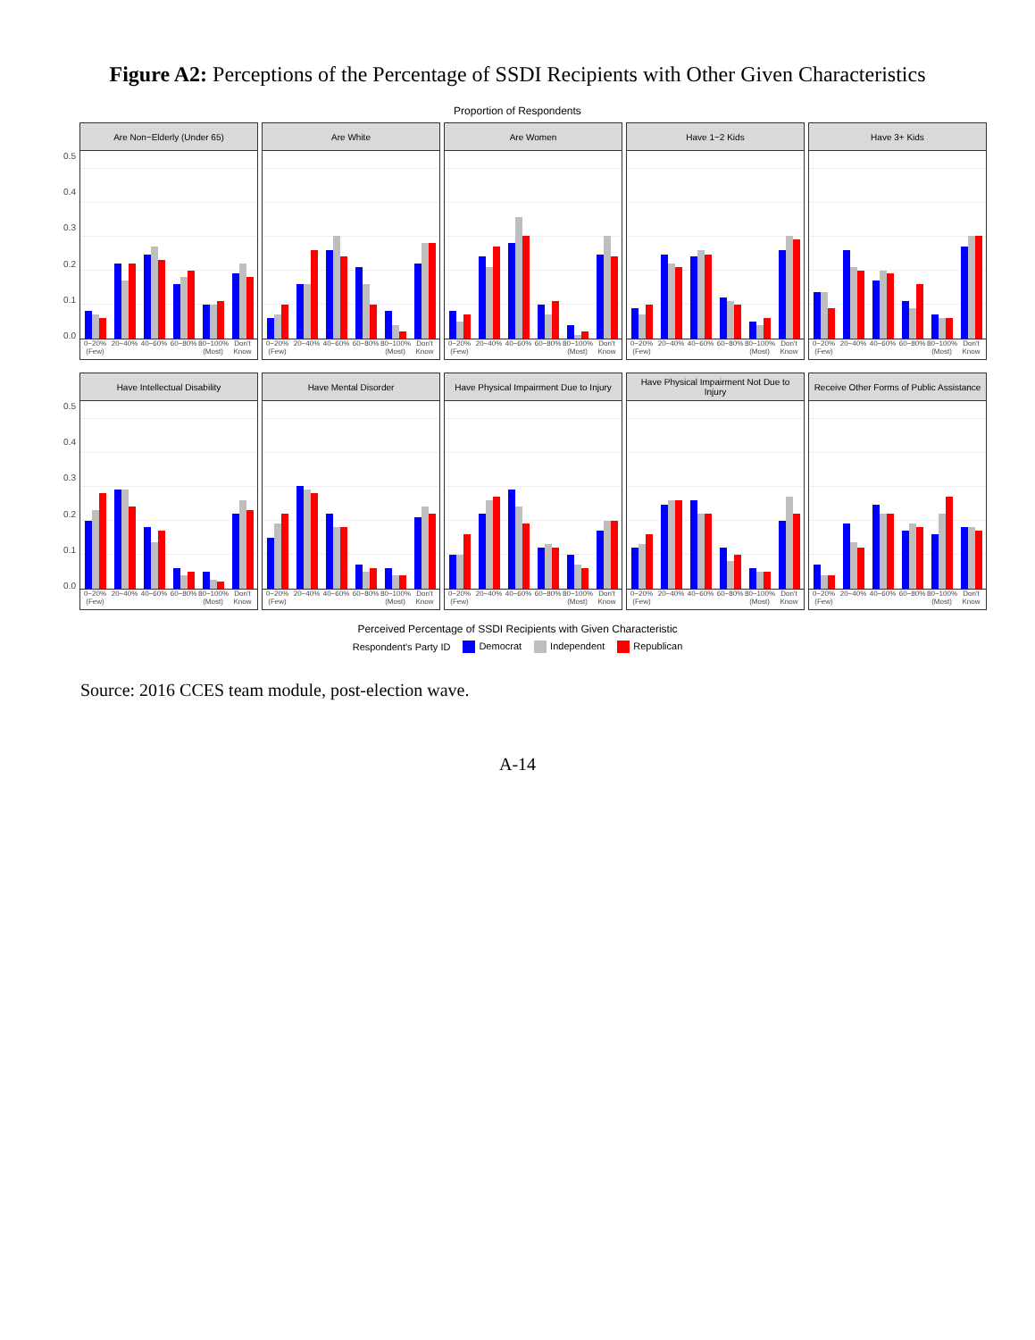Figure A2: Perceptions of the Percentage of SSDI Recipients with Other Given Characteristics
Proportion of Respondents
0.5
0.4
0.3
0.2
0.1
0.0
Are Non−Elderly (Under 65)
0−20% (Few) 20−40% 40−60% 60−80% 80−100% (Most) Don't Know
Are White
0−20% (Few) 20−40% 40−60% 60−80% 80−100% (Most) Don't Know
Are Women
0−20% (Few) 20−40% 40−60% 60−80% 80−100% (Most) Don't Know
Have 1−2 Kids
0−20% (Few) 20−40% 40−60% 60−80% 80−100% (Most) Don't Know
Have 3+ Kids
0−20% (Few) 20−40% 40−60% 60−80% 80−100% (Most) Don't Know
0.5
0.4
0.3
0.2
0.1
0.0
Have Intellectual Disability
0−20% (Few) 20−40% 40−60% 60−80% 80−100% (Most) Don't Know
Have Mental Disorder
0−20% (Few) 20−40% 40−60% 60−80% 80−100% (Most) Don't Know
Have Physical Impairment Due to Injury
0−20% (Few) 20−40% 40−60% 60−80% 80−100% (Most) Don't Know
Have Physical Impairment Not Due to Injury
0−20% (Few) 20−40% 40−60% 60−80% 80−100% (Most) Don't Know
Receive Other Forms of Public Assistance
0−20% (Few) 20−40% 40−60% 60−80% 80−100% (Most) Don't Know
Perceived Percentage of SSDI Recipients with Given Characteristic
Respondent's Party ID Democrat Independent Republican
Source: 2016 CCES team module, post-election wave.
A-14